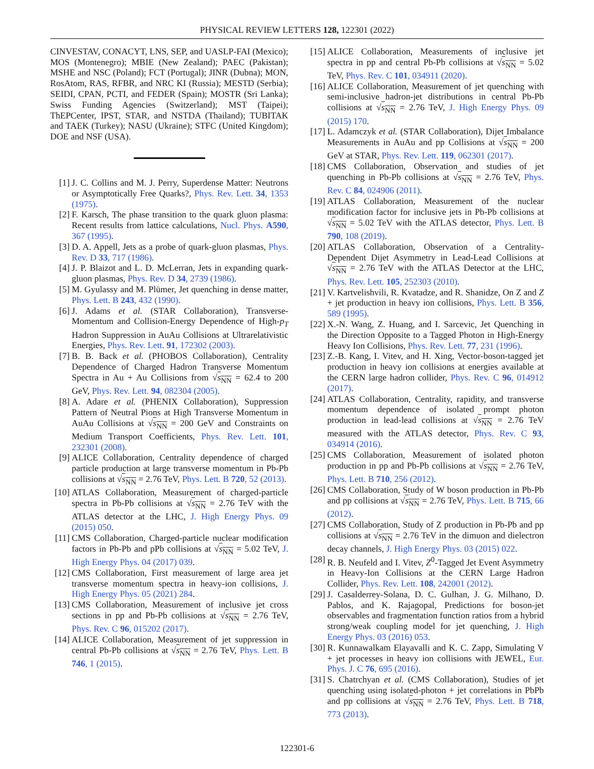PHYSICAL REVIEW LETTERS 128, 122301 (2022)
CINVESTAV, CONACYT, LNS, SEP, and UASLP-FAI (Mexico); MOS (Montenegro); MBIE (New Zealand); PAEC (Pakistan); MSHE and NSC (Poland); FCT (Portugal); JINR (Dubna); MON, RosAtom, RAS, RFBR, and NRC KI (Russia); MESTD (Serbia); SEIDI, CPAN, PCTI, and FEDER (Spain); MOSTR (Sri Lanka); Swiss Funding Agencies (Switzerland); MST (Taipei); ThEPCenter, IPST, STAR, and NSTDA (Thailand); TUBITAK and TAEK (Turkey); NASU (Ukraine); STFC (United Kingdom); DOE and NSF (USA).
[1] J. C. Collins and M. J. Perry, Superdense Matter: Neutrons or Asymptotically Free Quarks?, Phys. Rev. Lett. 34, 1353 (1975).
[2] F. Karsch, The phase transition to the quark gluon plasma: Recent results from lattice calculations, Nucl. Phys. A590, 367 (1995).
[3] D. A. Appell, Jets as a probe of quark-gluon plasmas, Phys. Rev. D 33, 717 (1986).
[4] J. P. Blaizot and L. D. McLerran, Jets in expanding quark-gluon plasmas, Phys. Rev. D 34, 2739 (1986).
[5] M. Gyulassy and M. Plümer, Jet quenching in dense matter, Phys. Lett. B 243, 432 (1990).
[6] J. Adams et al. (STAR Collaboration), Transverse-Momentum and Collision-Energy Dependence of High-p<sub>T</sub> Hadron Suppression in AuAu Collisions at Ultrarelativistic Energies, Phys. Rev. Lett. 91, 172302 (2003).
[7] B. B. Back et al. (PHOBOS Collaboration), Centrality Dependence of Charged Hadron Transverse Momentum Spectra in Au + Au Collisions from √s<sub>NN</sub> = 62.4 to 200 GeV, Phys. Rev. Lett. 94, 082304 (2005).
[8] A. Adare et al. (PHENIX Collaboration), Suppression Pattern of Neutral Pions at High Transverse Momentum in AuAu Collisions at √s<sub>NN</sub> = 200 GeV and Constraints on Medium Transport Coefficients, Phys. Rev. Lett. 101, 232301 (2008).
[9] ALICE Collaboration, Centrality dependence of charged particle production at large transverse momentum in Pb-Pb collisions at √s<sub>NN</sub> = 2.76 TeV, Phys. Lett. B 720, 52 (2013).
[10]
ATLAS Collaboration, Measurement of charged-particle spectra in Pb-Pb collisions at √s<sub>NN</sub> = 2.76 TeV with the ATLAS detector at the LHC, J. High Energy Phys. 09 (2015) 050.
[11]
CMS Collaboration, Charged-particle nuclear modification factors in Pb-Pb and pPb collisions at √s<sub>NN</sub> = 5.02 TeV, J. High Energy Phys. 04 (2017) 039.
[12]
CMS Collaboration, First measurement of large area jet transverse momentum spectra in heavy-ion collisions, J. High Energy Phys. 05 (2021) 284.
[13]
CMS Collaboration, Measurement of inclusive jet cross sections in pp and Pb-Pb collisions at √s<sub>NN</sub> = 2.76 TeV, Phys. Rev. C 96, 015202 (2017).
[14]
ALICE Collaboration, Measurement of jet suppression in central Pb-Pb collisions at √s<sub>NN</sub> = 2.76 TeV, Phys. Lett. B 746, 1 (2015).
[15]
ALICE Collaboration, Measurements of inclusive jet spectra in pp and central Pb-Pb collisions at √s<sub>NN</sub> = 5.02 TeV, Phys. Rev. C 101, 034911 (2020).
[16]
ALICE Collaboration, Measurement of jet quenching with semi-inclusive hadron-jet distributions in central Pb-Pb collisions at √s<sub>NN</sub> = 2.76 TeV, J. High Energy Phys. 09 (2015) 170.
[17]
L. Adamczyk et al. (STAR Collaboration), Dijet Imbalance Measurements in AuAu and pp Collisions at √s<sub>NN</sub> = 200 GeV at STAR, Phys. Rev. Lett. 119, 062301 (2017).
[18]
CMS Collaboration, Observation and studies of jet quenching in Pb-Pb collisions at √s<sub>NN</sub> = 2.76 TeV, Phys. Rev. C 84, 024906 (2011).
[19]
ATLAS Collaboration, Measurement of the nuclear modification factor for inclusive jets in Pb-Pb collisions at √s<sub>NN</sub> = 5.02 TeV with the ATLAS detector, Phys. Lett. B 790, 108 (2019).
[20]
ATLAS Collaboration, Observation of a Centrality-Dependent Dijet Asymmetry in Lead-Lead Collisions at √s<sub>NN</sub> = 2.76 TeV with the ATLAS Detector at the LHC, Phys. Rev. Lett. 105, 252303 (2010).
[21]
V. Kartvelishvili, R. Kvatadze, and R. Shanidze, On Z and Z + jet production in heavy ion collisions, Phys. Lett. B 356, 589 (1995).
[22]
X.-N. Wang, Z. Huang, and I. Sarcevic, Jet Quenching in the Direction Opposite to a Tagged Photon in High-Energy Heavy Ion Collisions, Phys. Rev. Lett. 77, 231 (1996).
[23]
Z.-B. Kang, I. Vitev, and H. Xing, Vector-boson-tagged jet production in heavy ion collisions at energies available at the CERN large hadron collider, Phys. Rev. C 96, 014912 (2017).
[24]
ATLAS Collaboration, Centrality, rapidity, and transverse momentum dependence of isolated prompt photon production in lead-lead collisions at √s<sub>NN</sub> = 2.76 TeV measured with the ATLAS detector, Phys. Rev. C 93, 034914 (2016).
[25]
CMS Collaboration, Measurement of isolated photon production in pp and Pb-Pb collisions at √s<sub>NN</sub> = 2.76 TeV, Phys. Lett. B 710, 256 (2012).
[26]
CMS Collaboration, Study of W boson production in Pb-Pb and pp collisions at √s<sub>NN</sub> = 2.76 TeV, Phys. Lett. B 715, 66 (2012).
[27]
CMS Collaboration, Study of Z production in Pb-Pb and pp collisions at √s<sub>NN</sub> = 2.76 TeV in the dimuon and dielectron decay channels, J. High Energy Phys. 03 (2015) 022.
[28]
R. B. Neufeld and I. Vitev, Z<sup>0</sup>-Tagged Jet Event Asymmetry in Heavy-Ion Collisions at the CERN Large Hadron Collider, Phys. Rev. Lett. 108, 242001 (2012).
[29]
J. Casalderrey-Solana, D. C. Gulhan, J. G. Milhano, D. Pablos, and K. Rajagopal, Predictions for boson-jet observables and fragmentation function ratios from a hybrid strong/weak coupling model for jet quenching, J. High Energy Phys. 03 (2016) 053.
[30]
R. Kunnawalkam Elayavalli and K. C. Zapp, Simulating V + jet processes in heavy ion collisions with JEWEL, Eur. Phys. J. C 76, 695 (2016).
[31]
S. Chatrchyan et al. (CMS Collaboration), Studies of jet quenching using isolated-photon + jet correlations in PbPb and pp collisions at √s<sub>NN</sub> = 2.76 TeV, Phys. Lett. B 718, 773 (2013).
122301-6